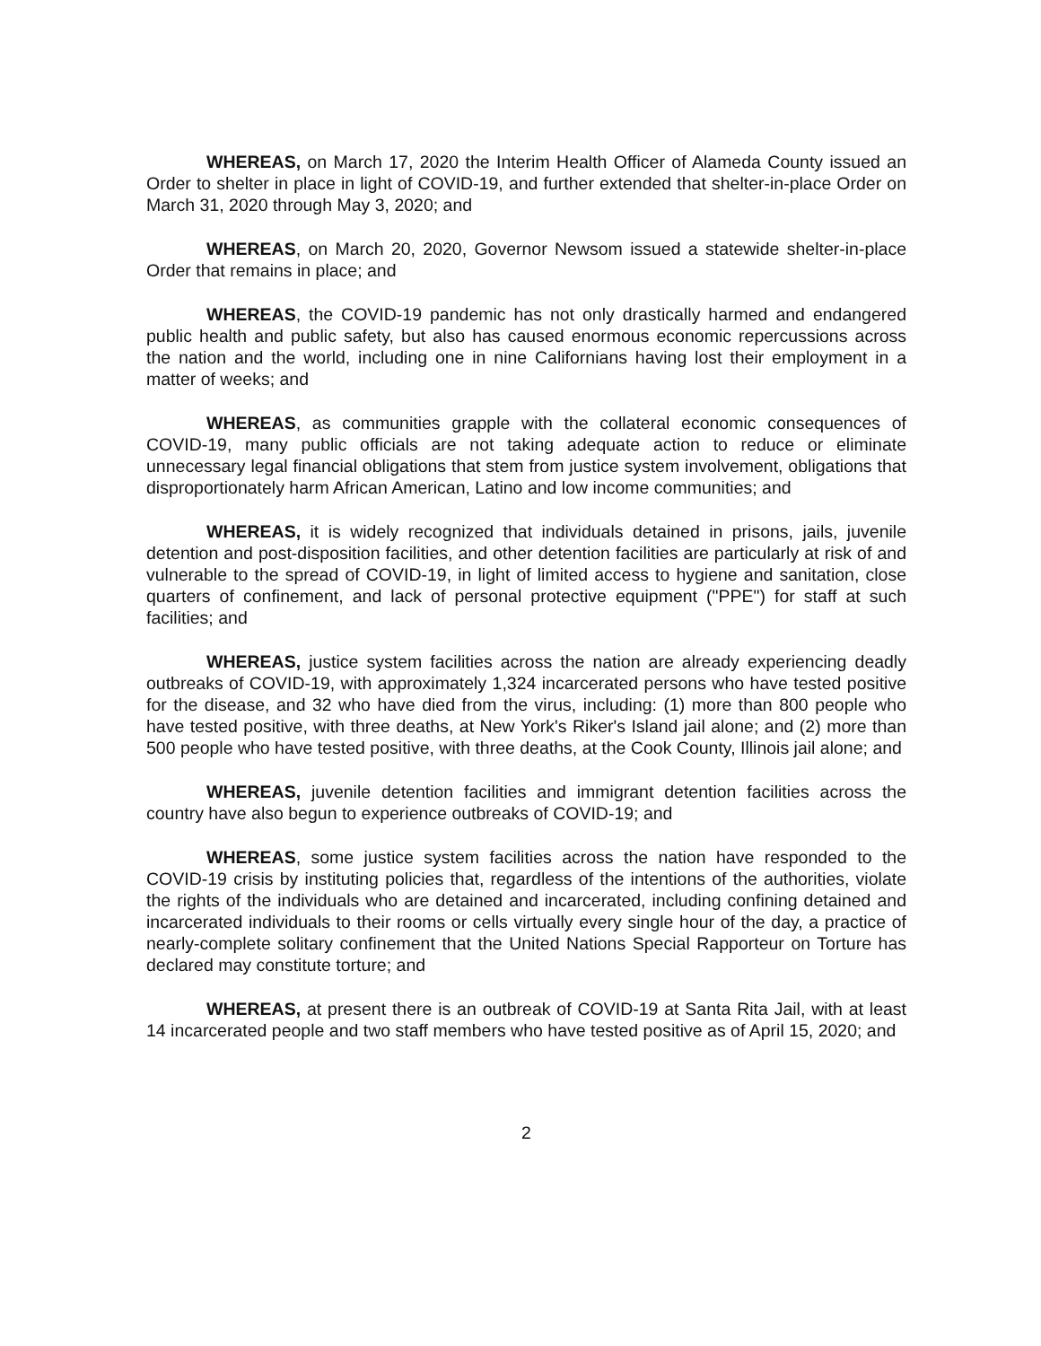WHEREAS, on March 17, 2020 the Interim Health Officer of Alameda County issued an Order to shelter in place in light of COVID-19, and further extended that shelter-in-place Order on March 31, 2020 through May 3, 2020; and
WHEREAS, on March 20, 2020, Governor Newsom issued a statewide shelter-in-place Order that remains in place; and
WHEREAS, the COVID-19 pandemic has not only drastically harmed and endangered public health and public safety, but also has caused enormous economic repercussions across the nation and the world, including one in nine Californians having lost their employment in a matter of weeks; and
WHEREAS, as communities grapple with the collateral economic consequences of COVID-19, many public officials are not taking adequate action to reduce or eliminate unnecessary legal financial obligations that stem from justice system involvement, obligations that disproportionately harm African American, Latino and low income communities; and
WHEREAS, it is widely recognized that individuals detained in prisons, jails, juvenile detention and post-disposition facilities, and other detention facilities are particularly at risk of and vulnerable to the spread of COVID-19, in light of limited access to hygiene and sanitation, close quarters of confinement, and lack of personal protective equipment ("PPE") for staff at such facilities; and
WHEREAS, justice system facilities across the nation are already experiencing deadly outbreaks of COVID-19, with approximately 1,324 incarcerated persons who have tested positive for the disease, and 32 who have died from the virus, including: (1) more than 800 people who have tested positive, with three deaths, at New York's Riker's Island jail alone; and (2) more than 500 people who have tested positive, with three deaths, at the Cook County, Illinois jail alone; and
WHEREAS, juvenile detention facilities and immigrant detention facilities across the country have also begun to experience outbreaks of COVID-19; and
WHEREAS, some justice system facilities across the nation have responded to the COVID-19 crisis by instituting policies that, regardless of the intentions of the authorities, violate the rights of the individuals who are detained and incarcerated, including confining detained and incarcerated individuals to their rooms or cells virtually every single hour of the day, a practice of nearly-complete solitary confinement that the United Nations Special Rapporteur on Torture has declared may constitute torture; and
WHEREAS, at present there is an outbreak of COVID-19 at Santa Rita Jail, with at least 14 incarcerated people and two staff members who have tested positive as of April 15, 2020; and
2